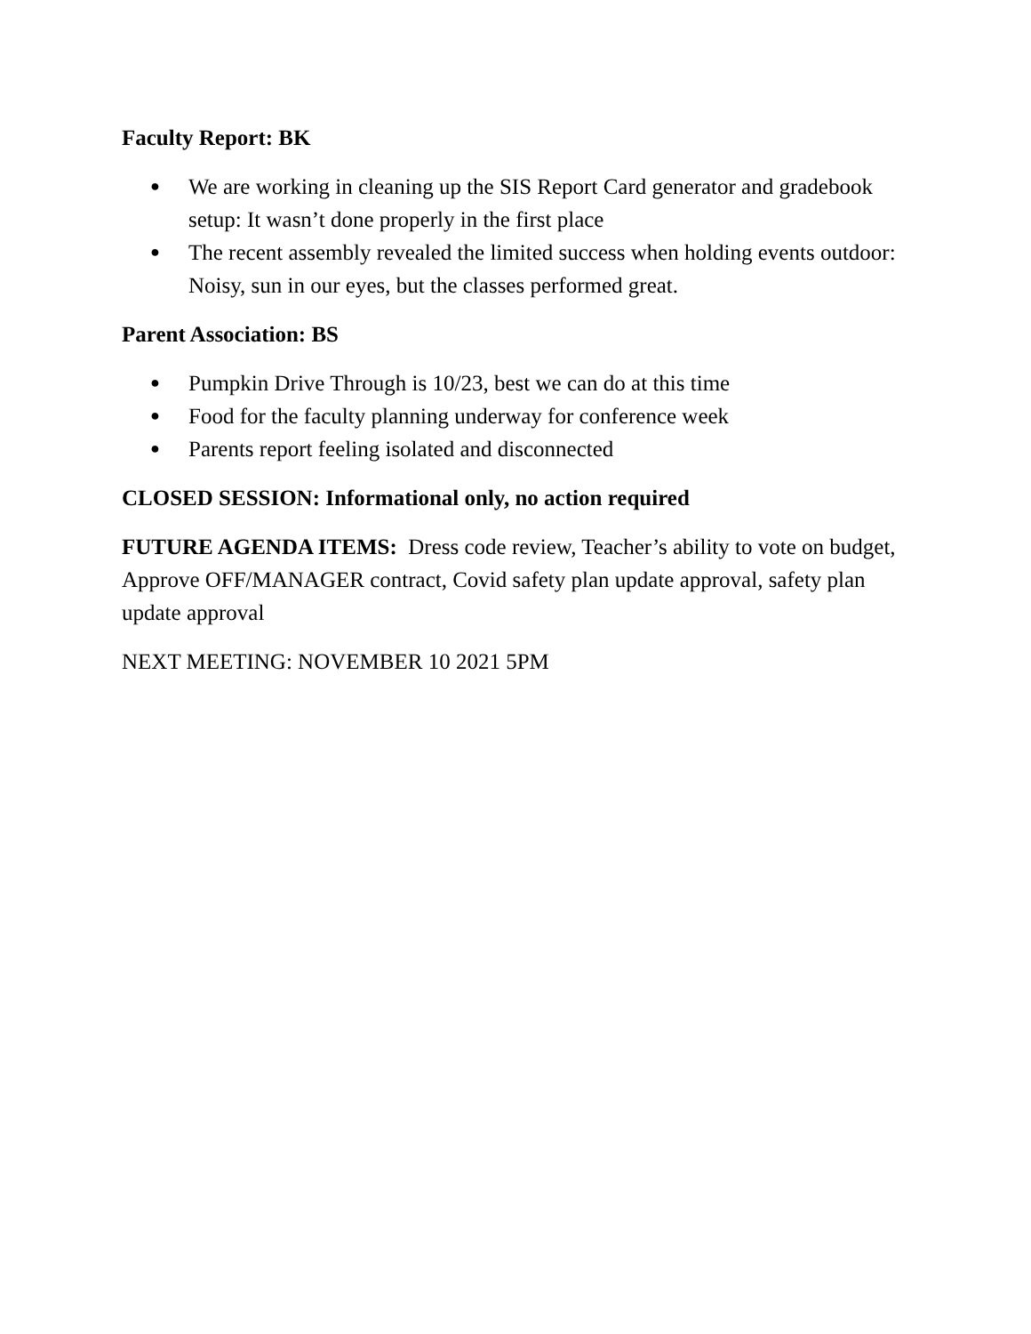Faculty Report: BK
● We are working in cleaning up the SIS Report Card generator and gradebook setup: It wasn’t done properly in the first place
● The recent assembly revealed the limited success when holding events outdoor: Noisy, sun in our eyes, but the classes performed great.
Parent Association: BS
● Pumpkin Drive Through is 10/23, best we can do at this time
● Food for the faculty planning underway for conference week
● Parents report feeling isolated and disconnected
CLOSED SESSION: Informational only, no action required
FUTURE AGENDA ITEMS: Dress code review, Teacher’s ability to vote on budget, Approve OFF/MANAGER contract, Covid safety plan update approval, safety plan update approval
NEXT MEETING: NOVEMBER 10 2021 5PM